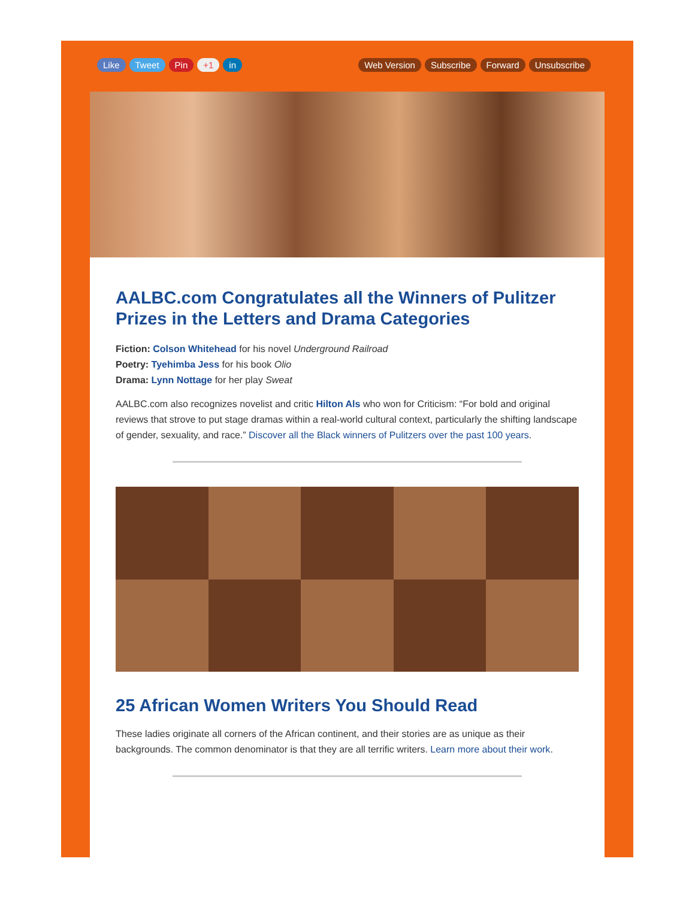Like Tweet Pin +1 in Web Version Subscribe Forward Unsubscribe
AALBC.com Congratulates all the Winners of Pulitzer Prizes in the Letters and Drama Categories
Fiction: Colson Whitehead for his novel Underground Railroad
Poetry: Tyehimba Jess for his book Olio
Drama: Lynn Nottage for her play Sweat
AALBC.com also recognizes novelist and critic Hilton Als who won for Criticism: “For bold and original reviews that strove to put stage dramas within a real-world cultural context, particularly the shifting landscape of gender, sexuality, and race.” Discover all the Black winners of Pulitzers over the past 100 years.
25 African Women Writers You Should Read
These ladies originate all corners of the African continent, and their stories are as unique as their backgrounds. The common denominator is that they are all terrific writers. Learn more about their work.